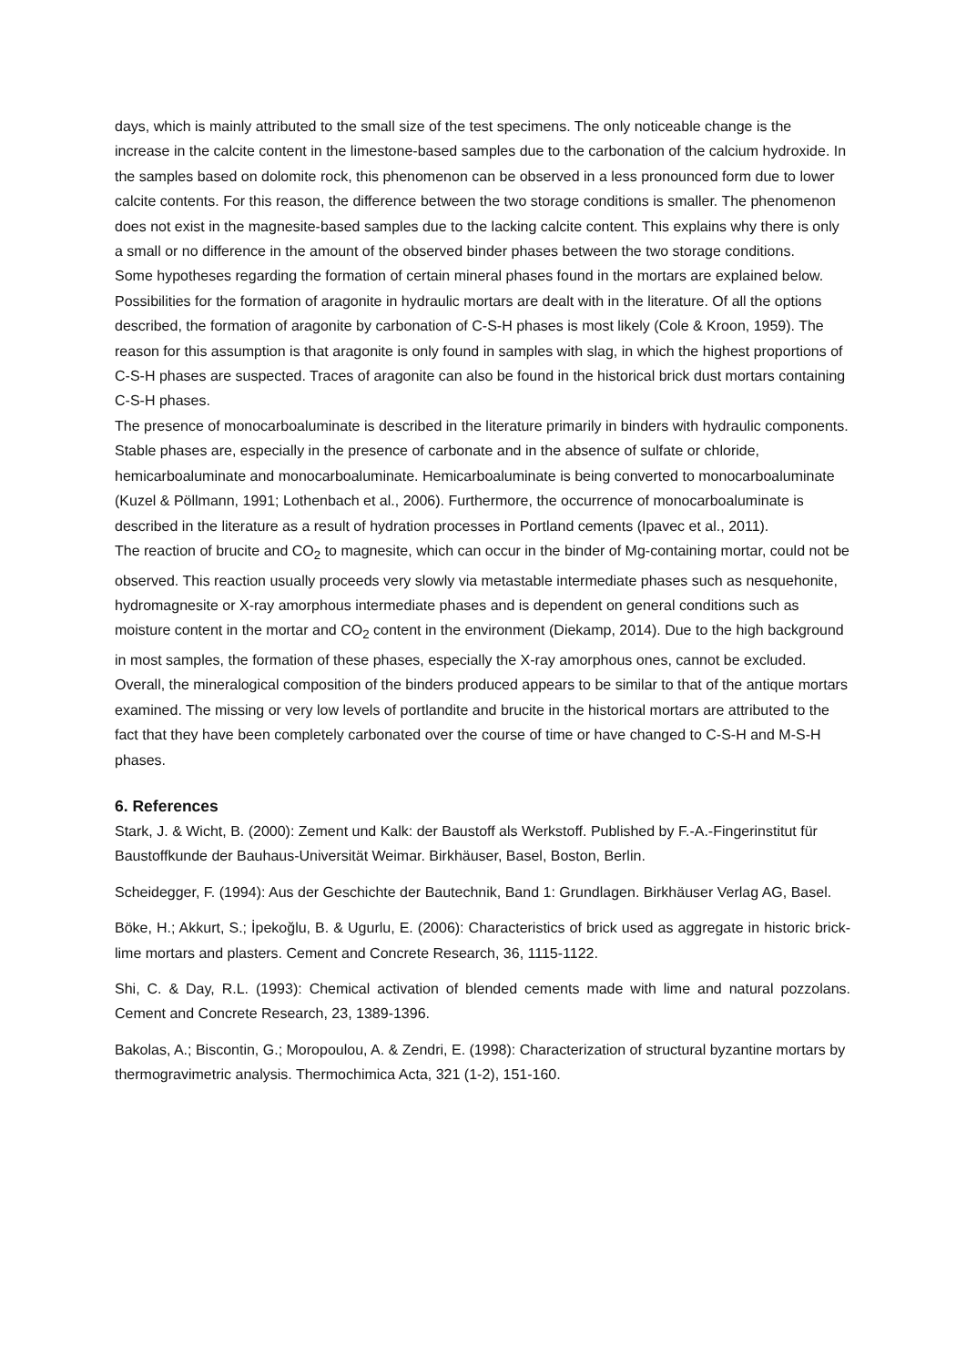days, which is mainly attributed to the small size of the test specimens. The only noticeable change is the increase in the calcite content in the limestone-based samples due to the carbonation of the calcium hydroxide. In the samples based on dolomite rock, this phenomenon can be observed in a less pronounced form due to lower calcite contents. For this reason, the difference between the two storage conditions is smaller. The phenomenon does not exist in the magnesite-based samples due to the lacking calcite content. This explains why there is only a small or no difference in the amount of the observed binder phases between the two storage conditions.
Some hypotheses regarding the formation of certain mineral phases found in the mortars are explained below.
Possibilities for the formation of aragonite in hydraulic mortars are dealt with in the literature. Of all the options described, the formation of aragonite by carbonation of C-S-H phases is most likely (Cole & Kroon, 1959). The reason for this assumption is that aragonite is only found in samples with slag, in which the highest proportions of C-S-H phases are suspected. Traces of aragonite can also be found in the historical brick dust mortars containing C-S-H phases.
The presence of monocarboaluminate is described in the literature primarily in binders with hydraulic components. Stable phases are, especially in the presence of carbonate and in the absence of sulfate or chloride, hemicarboaluminate and monocarboaluminate. Hemicarboaluminate is being converted to monocarboaluminate (Kuzel & Pöllmann, 1991; Lothenbach et al., 2006). Furthermore, the occurrence of monocarboaluminate is described in the literature as a result of hydration processes in Portland cements (Ipavec et al., 2011).
The reaction of brucite and CO<sub>2</sub> to magnesite, which can occur in the binder of Mg-containing mortar, could not be observed. This reaction usually proceeds very slowly via metastable intermediate phases such as nesquehonite, hydromagnesite or X-ray amorphous intermediate phases and is dependent on general conditions such as moisture content in the mortar and CO<sub>2</sub> content in the environment (Diekamp, 2014). Due to the high background in most samples, the formation of these phases, especially the X-ray amorphous ones, cannot be excluded.
Overall, the mineralogical composition of the binders produced appears to be similar to that of the antique mortars examined. The missing or very low levels of portlandite and brucite in the historical mortars are attributed to the fact that they have been completely carbonated over the course of time or have changed to C-S-H and M-S-H phases.
6. References
Stark, J. & Wicht, B. (2000): Zement und Kalk: der Baustoff als Werkstoff. Published by F.-A.-Fingerinstitut für Baustoffkunde der Bauhaus-Universität Weimar. Birkhäuser, Basel, Boston, Berlin.
Scheidegger, F. (1994): Aus der Geschichte der Bautechnik, Band 1: Grundlagen. Birkhäuser Verlag AG, Basel.
Böke, H.; Akkurt, S.; İpekoğlu, B. & Ugurlu, E. (2006): Characteristics of brick used as aggregate in historic brick-lime mortars and plasters. Cement and Concrete Research, 36, 1115-1122.
Shi, C. & Day, R.L. (1993): Chemical activation of blended cements made with lime and natural pozzolans. Cement and Concrete Research, 23, 1389-1396.
Bakolas, A.; Biscontin, G.; Moropoulou, A. & Zendri, E. (1998): Characterization of structural byzantine mortars by thermogravimetric analysis. Thermochimica Acta, 321 (1-2), 151-160.